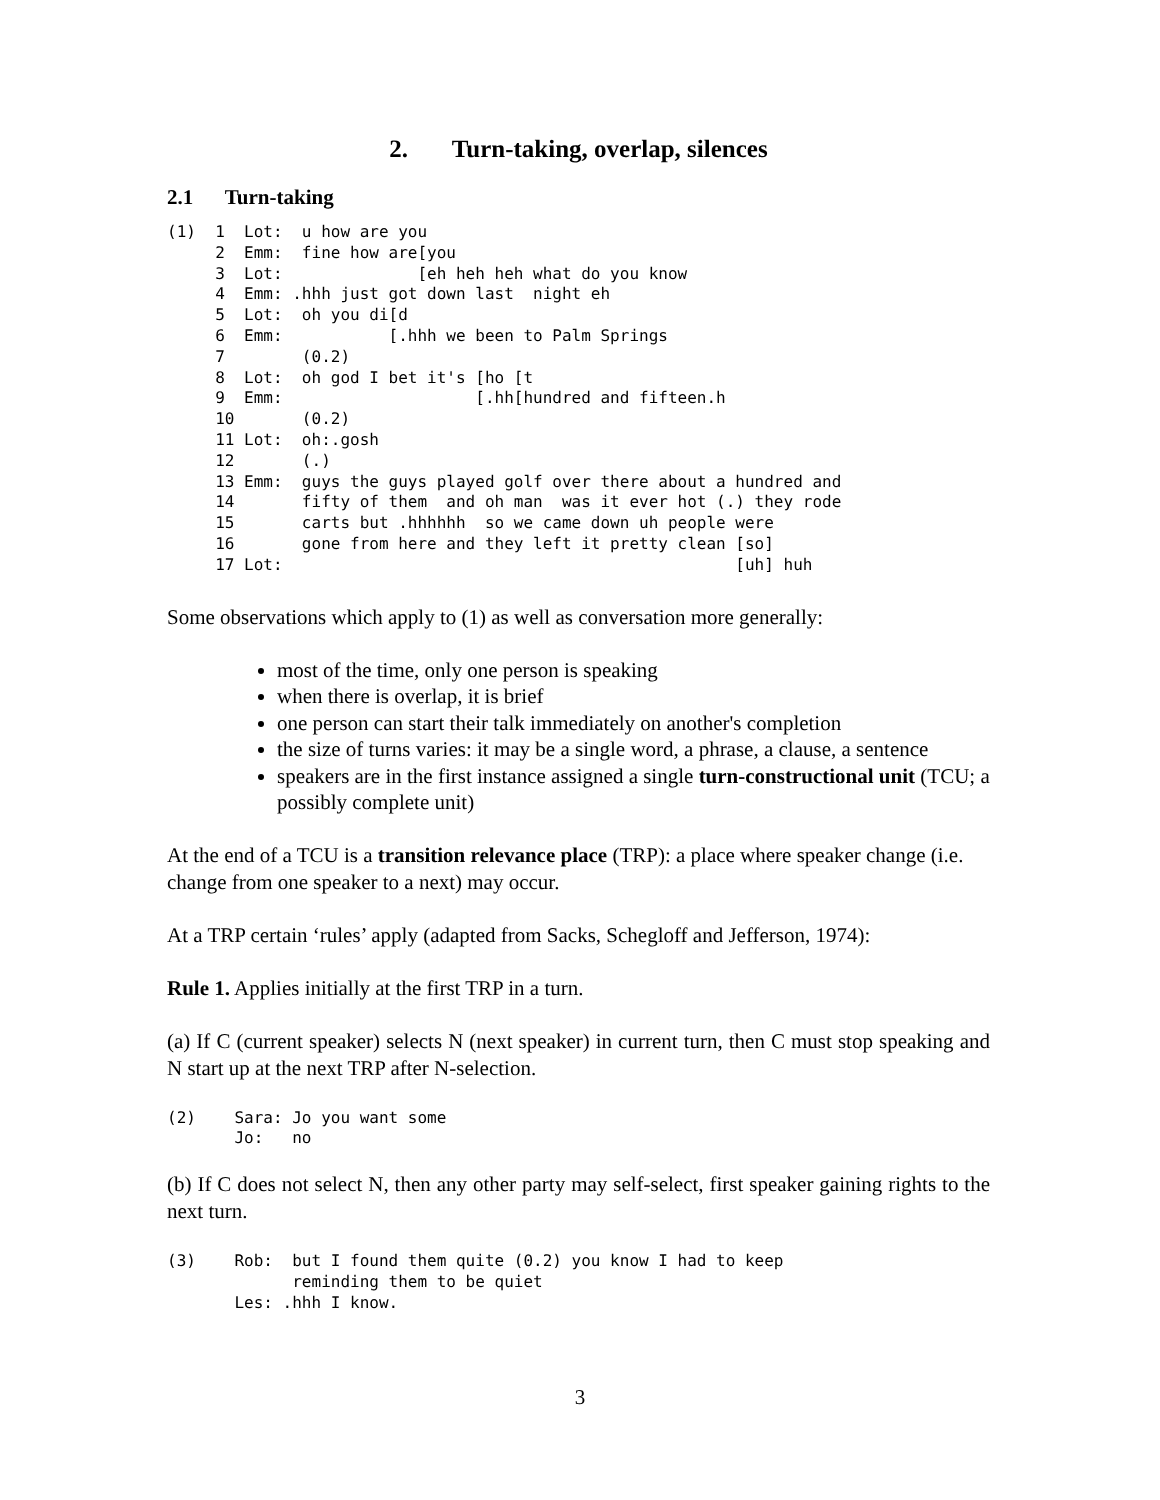2. Turn-taking, overlap, silences
2.1 Turn-taking
(1)  1  Lot:  u how are you
     2  Emm:  fine how are[you
     3  Lot:              [eh heh heh what do you know
     4  Emm: .hhh just got down last  night eh
     5  Lot:  oh you di[d
     6  Emm:           [.hhh we been to Palm Springs
     7        (0.2)
     8  Lot:  oh god I bet it's [ho [t
     9  Emm:                    [.hh[hundred and fifteen.h
     10       (0.2)
     11 Lot:  oh:.gosh
     12       (.)
     13 Emm:  guys the guys played golf over there about a hundred and
     14       fifty of them  and oh man  was it ever hot (.) they rode
     15       carts but .hhhhhh  so we came down uh people were
     16       gone from here and they left it pretty clean [so]
     17 Lot:                                               [uh] huh
Some observations which apply to (1) as well as conversation more generally:
most of the time, only one person is speaking
when there is overlap, it is brief
one person can start their talk immediately on another's completion
the size of turns varies: it may be a single word, a phrase, a clause, a sentence
speakers are in the first instance assigned a single turn-constructional unit (TCU; a possibly complete unit)
At the end of a TCU is a transition relevance place (TRP): a place where speaker change (i.e. change from one speaker to a next) may occur.
At a TRP certain ‘rules’ apply (adapted from Sacks, Schegloff and Jefferson, 1974):
Rule 1. Applies initially at the first TRP in a turn.
(a) If C (current speaker) selects N (next speaker) in current turn, then C must stop speaking and N start up at the next TRP after N-selection.
(2)    Sara: Jo you want some
       Jo:   no
(b) If C does not select N, then any other party may self-select, first speaker gaining rights to the next turn.
(3)    Rob:  but I found them quite (0.2) you know I had to keep
             reminding them to be quiet
       Les: .hhh I know.
3